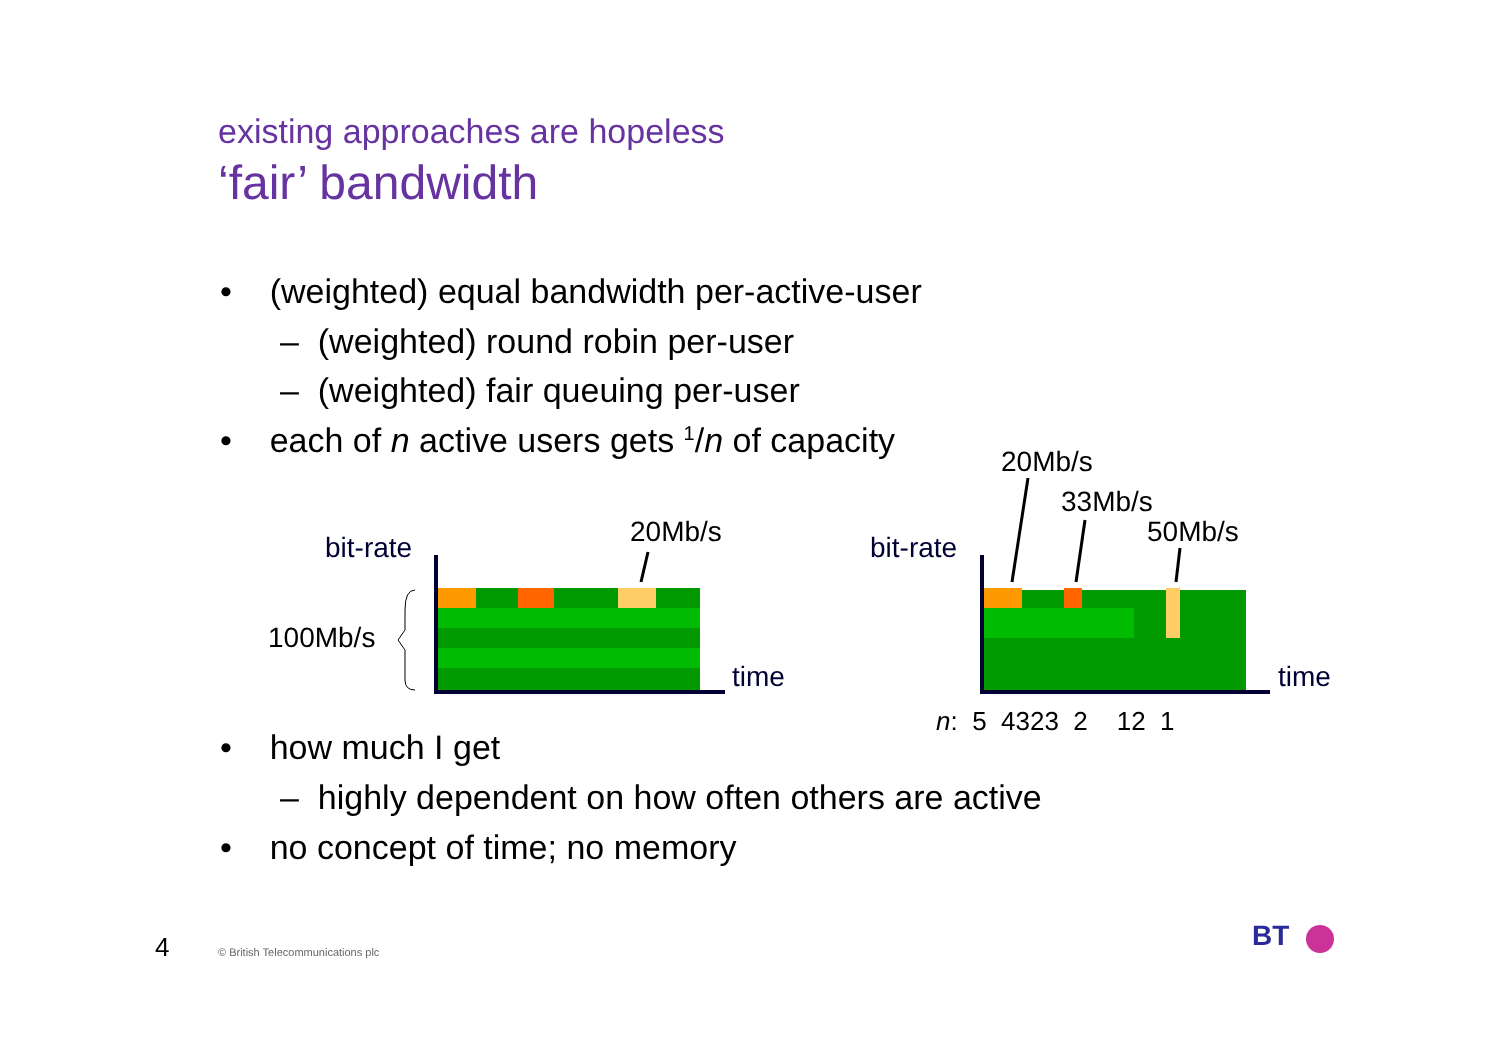existing approaches are hopeless
‘fair’ bandwidth
• (weighted) equal bandwidth per-active-user
– (weighted) round robin per-user
– (weighted) fair queuing per-user
• each of n active users gets <sup>1</sup>/n of capacity
bit-rate 20Mb/s
100Mb/s
time
20Mb/s
33Mb/s
50Mb/s
bit-rate
time
n: 5 4323 2 12 1
• how much I get
– highly dependent on how often others are active
• no concept of time; no memory
4
© British Telecommunications plc
BT